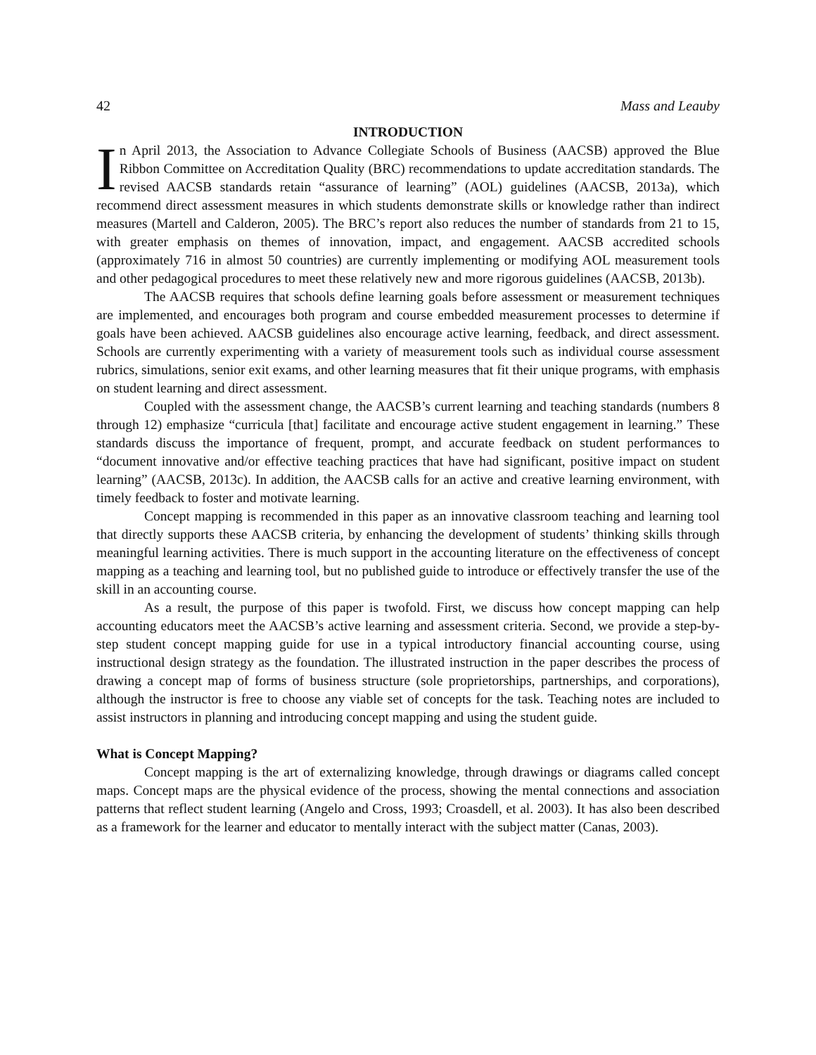42 Mass and Leauby
INTRODUCTION
In April 2013, the Association to Advance Collegiate Schools of Business (AACSB) approved the Blue Ribbon Committee on Accreditation Quality (BRC) recommendations to update accreditation standards. The revised AACSB standards retain “assurance of learning” (AOL) guidelines (AACSB, 2013a), which recommend direct assessment measures in which students demonstrate skills or knowledge rather than indirect measures (Martell and Calderon, 2005). The BRC’s report also reduces the number of standards from 21 to 15, with greater emphasis on themes of innovation, impact, and engagement. AACSB accredited schools (approximately 716 in almost 50 countries) are currently implementing or modifying AOL measurement tools and other pedagogical procedures to meet these relatively new and more rigorous guidelines (AACSB, 2013b).
The AACSB requires that schools define learning goals before assessment or measurement techniques are implemented, and encourages both program and course embedded measurement processes to determine if goals have been achieved. AACSB guidelines also encourage active learning, feedback, and direct assessment. Schools are currently experimenting with a variety of measurement tools such as individual course assessment rubrics, simulations, senior exit exams, and other learning measures that fit their unique programs, with emphasis on student learning and direct assessment.
Coupled with the assessment change, the AACSB’s current learning and teaching standards (numbers 8 through 12) emphasize “curricula [that] facilitate and encourage active student engagement in learning.” These standards discuss the importance of frequent, prompt, and accurate feedback on student performances to “document innovative and/or effective teaching practices that have had significant, positive impact on student learning” (AACSB, 2013c). In addition, the AACSB calls for an active and creative learning environment, with timely feedback to foster and motivate learning.
Concept mapping is recommended in this paper as an innovative classroom teaching and learning tool that directly supports these AACSB criteria, by enhancing the development of students’ thinking skills through meaningful learning activities. There is much support in the accounting literature on the effectiveness of concept mapping as a teaching and learning tool, but no published guide to introduce or effectively transfer the use of the skill in an accounting course.
As a result, the purpose of this paper is twofold. First, we discuss how concept mapping can help accounting educators meet the AACSB’s active learning and assessment criteria. Second, we provide a step-by-step student concept mapping guide for use in a typical introductory financial accounting course, using instructional design strategy as the foundation. The illustrated instruction in the paper describes the process of drawing a concept map of forms of business structure (sole proprietorships, partnerships, and corporations), although the instructor is free to choose any viable set of concepts for the task. Teaching notes are included to assist instructors in planning and introducing concept mapping and using the student guide.
What is Concept Mapping?
Concept mapping is the art of externalizing knowledge, through drawings or diagrams called concept maps. Concept maps are the physical evidence of the process, showing the mental connections and association patterns that reflect student learning (Angelo and Cross, 1993; Croasdell, et al. 2003). It has also been described as a framework for the learner and educator to mentally interact with the subject matter (Canas, 2003).